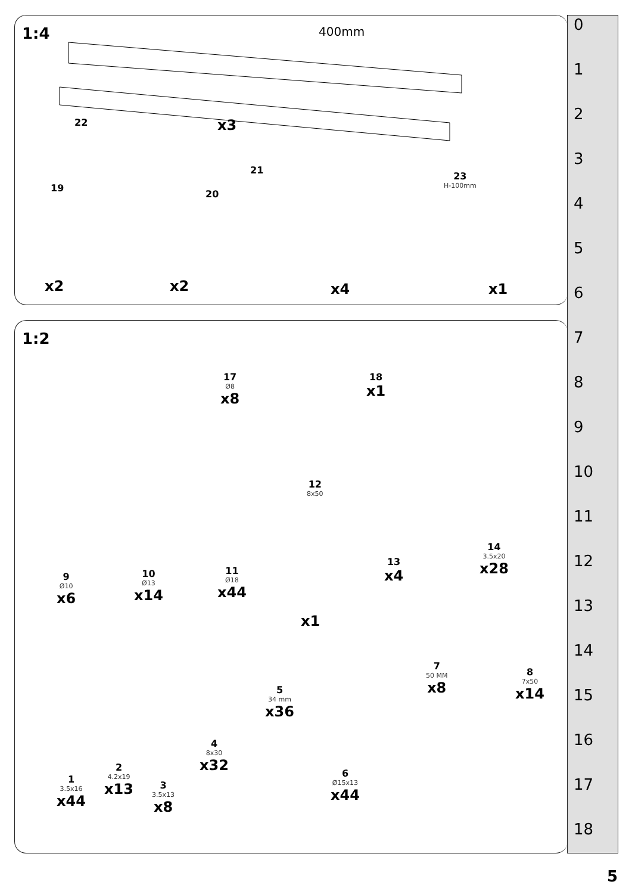1:4 400mm
22 x3
19 20
21 23
H-100mm
x2 x2 x4 x1
1:2
17
Ø8
x8
18
x1
12
8x50
9
Ø10
x6
10
Ø13
x14
11
Ø18
x44
x1
13
x4
14
3.5x20
x28
1
3.5x16
x44
2
4.2x19
x13
3
3.5x13
x8
4
8x30
x32
5
34 mm
x36
6
Ø15x13
x44
7
50 MM
x8
8
7x50
x14
0
1
2
3
4
5
6
7
8
9
10
11
12
13
14
15
16
17
18
5